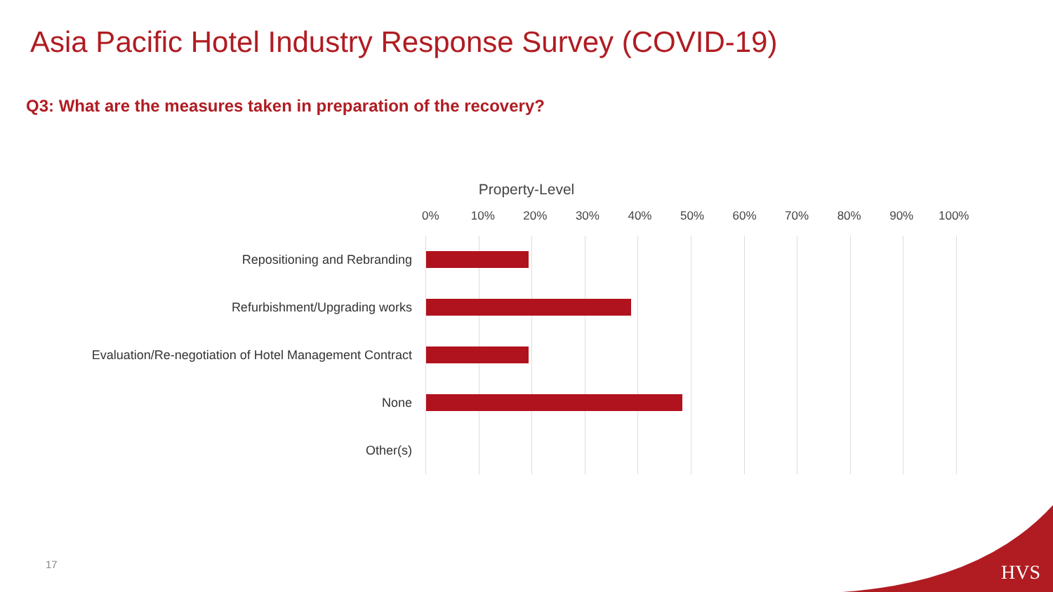Asia Pacific Hotel Industry Response Survey (COVID-19)
Q3: What are the measures taken in preparation of the recovery?
Property-Level
0% 10% 20% 30% 40% 50% 60% 70% 80% 90% 100%
Repositioning and Rebranding
Refurbishment/Upgrading works
Evaluation/Re-negotiation of Hotel Management Contract
None
Other(s)
17 HVS